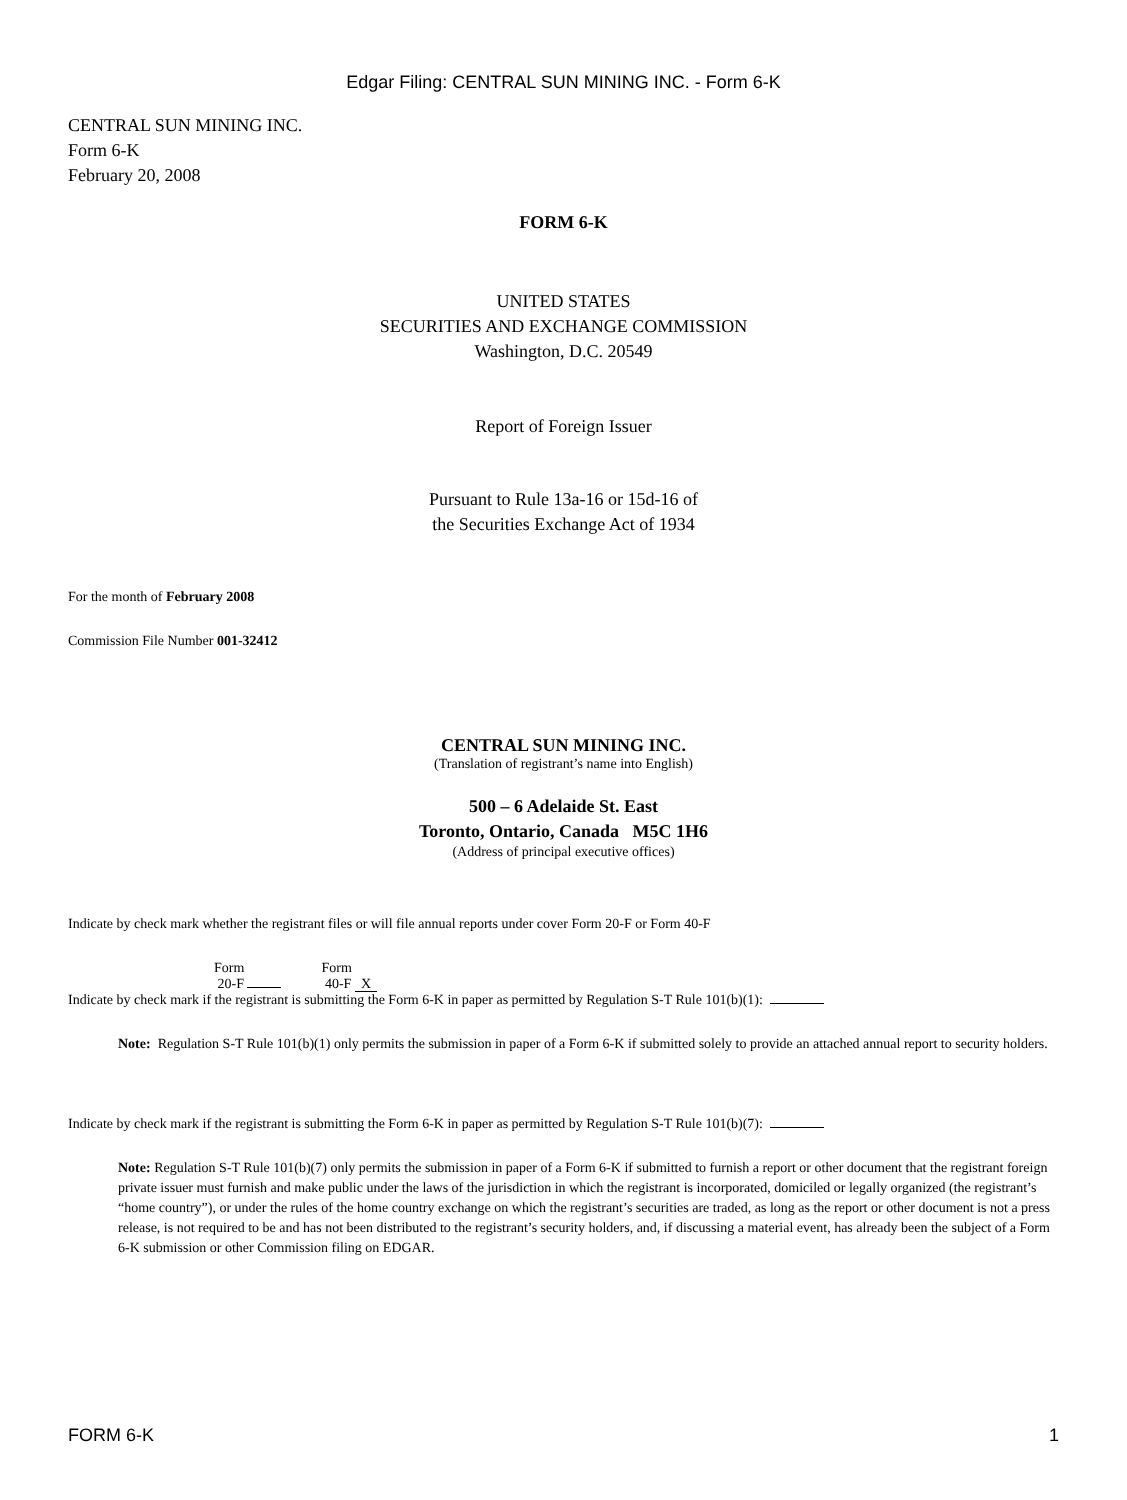Edgar Filing: CENTRAL SUN MINING INC. - Form 6-K
CENTRAL SUN MINING INC.
Form 6-K
February 20, 2008
FORM 6-K
UNITED STATES
SECURITIES AND EXCHANGE COMMISSION
Washington, D.C. 20549
Report of Foreign Issuer
Pursuant to Rule 13a-16 or 15d-16 of
the Securities Exchange Act of 1934
For the month of February 2008
Commission File Number 001-32412
CENTRAL SUN MINING INC.
(Translation of registrant’s name into English)
500 – 6 Adelaide St. East
Toronto, Ontario, Canada M5C 1H6
(Address of principal executive offices)
Indicate by check mark whether the registrant files or will file annual reports under cover Form 20-F or Form 40-F
Form
20-F Form
40-F X
Indicate by check mark if the registrant is submitting the Form 6-K in paper as permitted by Regulation S-T Rule 101(b)(1):
Note: Regulation S-T Rule 101(b)(1) only permits the submission in paper of a Form 6-K if submitted solely to provide an attached annual report to security holders.
Indicate by check mark if the registrant is submitting the Form 6-K in paper as permitted by Regulation S-T Rule 101(b)(7):
Note: Regulation S-T Rule 101(b)(7) only permits the submission in paper of a Form 6-K if submitted to furnish a report or other document that the registrant foreign private issuer must furnish and make public under the laws of the jurisdiction in which the registrant is incorporated, domiciled or legally organized (the registrant’s “home country”), or under the rules of the home country exchange on which the registrant’s securities are traded, as long as the report or other document is not a press release, is not required to be and has not been distributed to the registrant’s security holders, and, if discussing a material event, has already been the subject of a Form 6-K submission or other Commission filing on EDGAR.
FORM 6-K 1